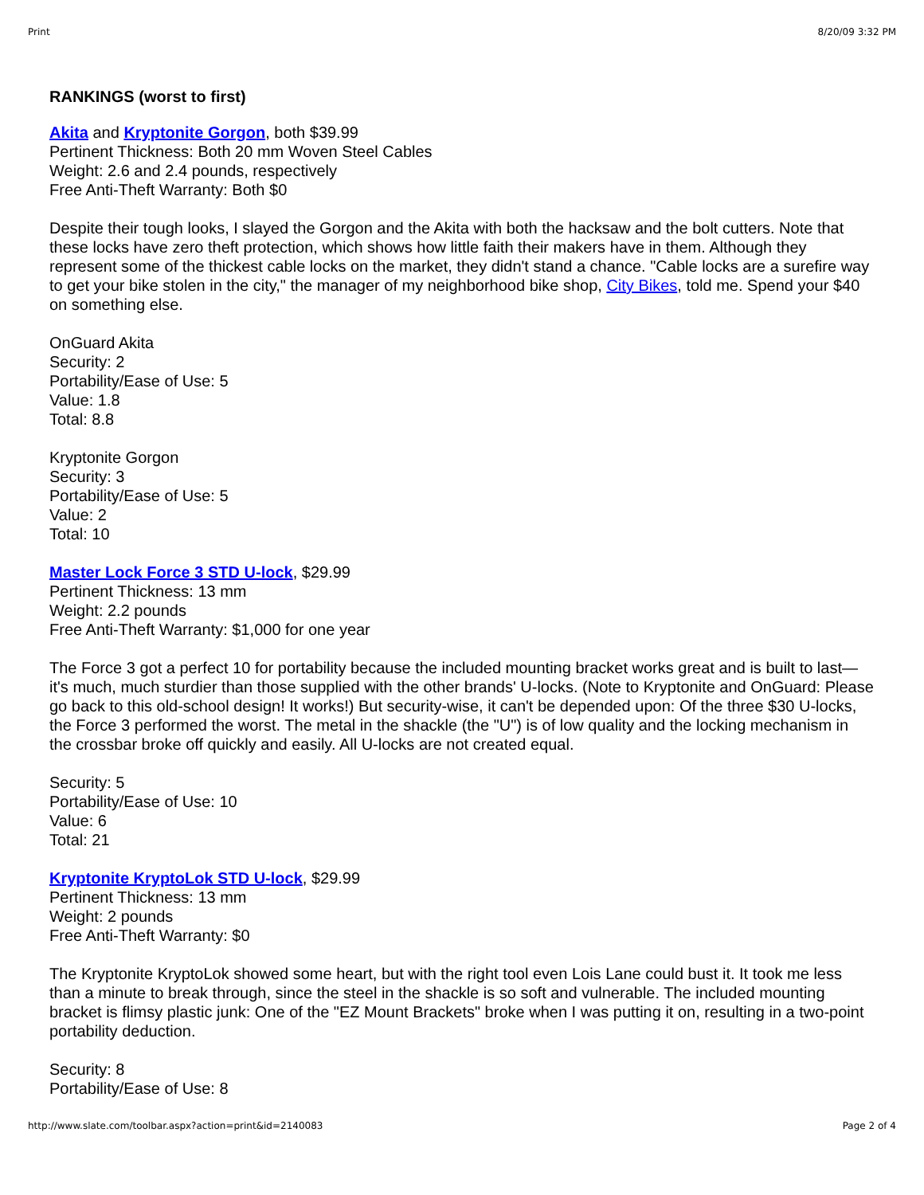Print 8/20/09 3:32 PM
RANKINGS (worst to first)
Akita and Kryptonite Gorgon, both $39.99
Pertinent Thickness: Both 20 mm Woven Steel Cables
Weight: 2.6 and 2.4 pounds, respectively
Free Anti-Theft Warranty: Both $0
Despite their tough looks, I slayed the Gorgon and the Akita with both the hacksaw and the bolt cutters. Note that these locks have zero theft protection, which shows how little faith their makers have in them. Although they represent some of the thickest cable locks on the market, they didn't stand a chance. "Cable locks are a surefire way to get your bike stolen in the city," the manager of my neighborhood bike shop, City Bikes, told me. Spend your $40 on something else.
OnGuard Akita
Security: 2
Portability/Ease of Use: 5
Value: 1.8
Total: 8.8
Kryptonite Gorgon
Security: 3
Portability/Ease of Use: 5
Value: 2
Total: 10
Master Lock Force 3 STD U-lock, $29.99
Pertinent Thickness: 13 mm
Weight: 2.2 pounds
Free Anti-Theft Warranty: $1,000 for one year
The Force 3 got a perfect 10 for portability because the included mounting bracket works great and is built to last—it's much, much sturdier than those supplied with the other brands' U-locks. (Note to Kryptonite and OnGuard: Please go back to this old-school design! It works!) But security-wise, it can't be depended upon: Of the three $30 U-locks, the Force 3 performed the worst. The metal in the shackle (the "U") is of low quality and the locking mechanism in the crossbar broke off quickly and easily. All U-locks are not created equal.
Security: 5
Portability/Ease of Use: 10
Value: 6
Total: 21
Kryptonite KryptoLok STD U-lock, $29.99
Pertinent Thickness: 13 mm
Weight: 2 pounds
Free Anti-Theft Warranty: $0
The Kryptonite KryptoLok showed some heart, but with the right tool even Lois Lane could bust it. It took me less than a minute to break through, since the steel in the shackle is so soft and vulnerable. The included mounting bracket is flimsy plastic junk: One of the "EZ Mount Brackets" broke when I was putting it on, resulting in a two-point portability deduction.
Security: 8
Portability/Ease of Use: 8
http://www.slate.com/toolbar.aspx?action=print&id=2140083 Page 2 of 4